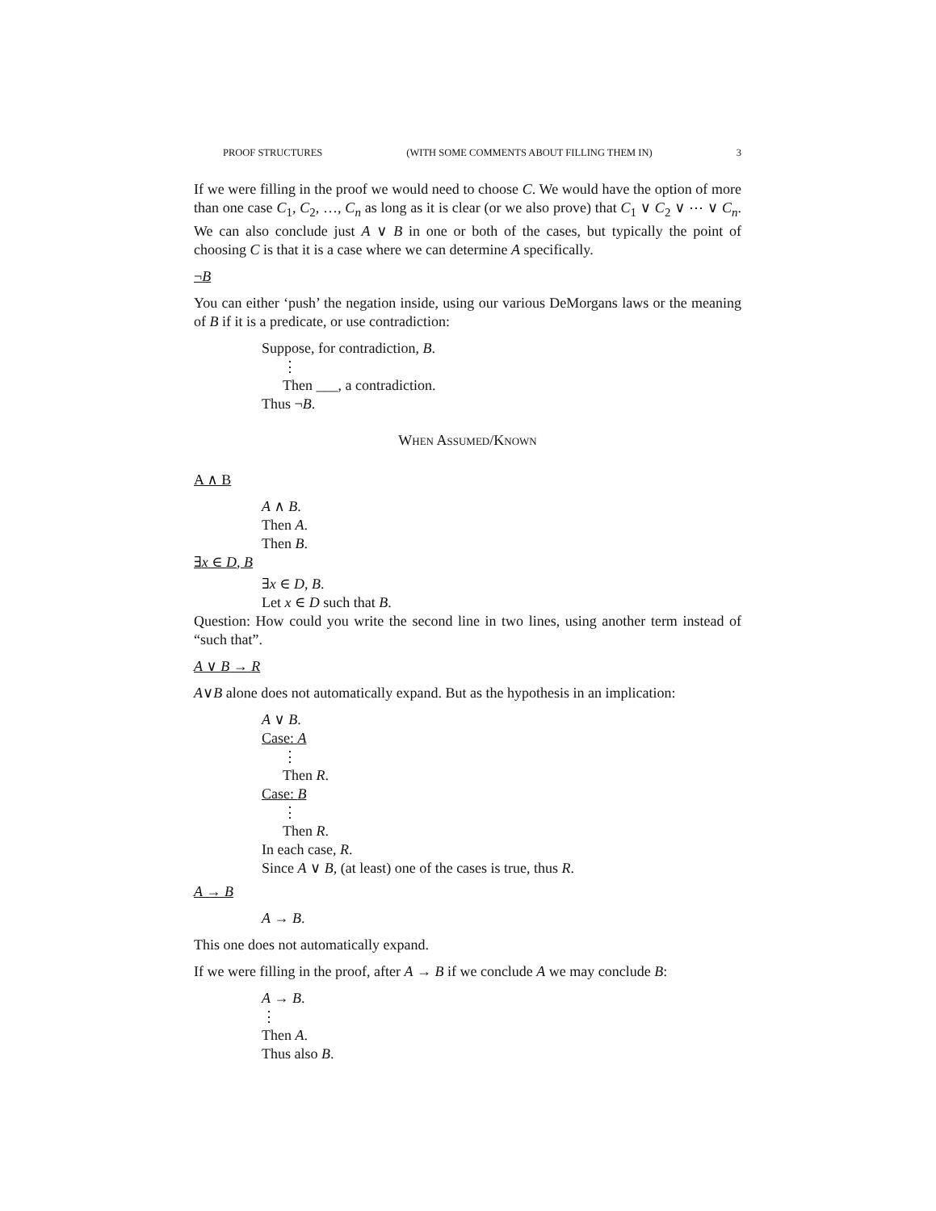PROOF STRUCTURES (WITH SOME COMMENTS ABOUT FILLING THEM IN) 3
If we were filling in the proof we would need to choose C. We would have the option of more than one case C<sub>1</sub>, C<sub>2</sub>, …, C<sub>n</sub> as long as it is clear (or we also prove) that C<sub>1</sub> ∨ C<sub>2</sub> ∨ ⋯ ∨ C<sub>n</sub>. We can also conclude just A ∨ B in one or both of the cases, but typically the point of choosing C is that it is a case where we can determine A specifically.
¬B
You can either ‘push’ the negation inside, using our various DeMorgans laws or the meaning of B if it is a predicate, or use contradiction:
Suppose, for contradiction, B.
⋮
Then ___, a contradiction.
Thus ¬B.
When Assumed/Known
A ∧ B
A ∧ B.
Then A.
Then B.
∃x ∈ D, B
∃x ∈ D, B.
Let x ∈ D such that B.
Question: How could you write the second line in two lines, using another term instead of “such that”.
A ∨ B → R
A∨B alone does not automatically expand. But as the hypothesis in an implication:
A ∨ B.
Case: A
⋮
Then R.
Case: B
⋮
Then R.
In each case, R.
Since A ∨ B, (at least) one of the cases is true, thus R.
A → B
A → B.
This one does not automatically expand.
If we were filling in the proof, after A → B if we conclude A we may conclude B:
A → B.
⋮
Then A.
Thus also B.